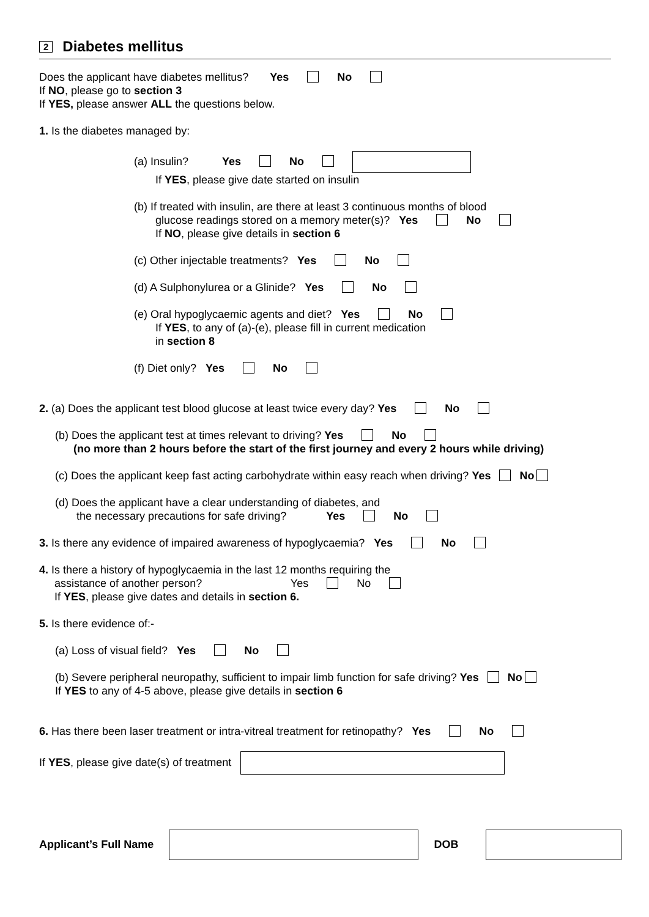2 Diabetes mellitus
Does the applicant have diabetes mellitus? Yes No
If NO, please go to section 3
If YES, please answer ALL the questions below.
1. Is the diabetes managed by:
(a) Insulin? Yes No
If YES, please give date started on insulin
(b) If treated with insulin, are there at least 3 continuous months of blood
glucose readings stored on a memory meter(s)? Yes No
If NO, please give details in section 6
(c) Other injectable treatments? Yes No
(d) A Sulphonylurea or a Glinide? Yes No
(e) Oral hypoglycaemic agents and diet? Yes No
If YES, to any of (a)-(e), please fill in current medication
in section 8
(f) Diet only? Yes No
2. (a) Does the applicant test blood glucose at least twice every day? Yes No
(b) Does the applicant test at times relevant to driving? Yes No
(no more than 2 hours before the start of the first journey and every 2 hours while driving)
(c) Does the applicant keep fast acting carbohydrate within easy reach when driving? Yes No
(d) Does the applicant have a clear understanding of diabetes, and
the necessary precautions for safe driving? Yes No
3. Is there any evidence of impaired awareness of hypoglycaemia? Yes No
4. Is there a history of hypoglycaemia in the last 12 months requiring the
assistance of another person? Yes No
If YES, please give dates and details in section 6.
5. Is there evidence of:-
(a) Loss of visual field? Yes No
(b) Severe peripheral neuropathy, sufficient to impair limb function for safe driving? Yes No
If YES to any of 4-5 above, please give details in section 6
6. Has there been laser treatment or intra-vitreal treatment for retinopathy? Yes No
If YES, please give date(s) of treatment
Applicant’s Full Name DOB